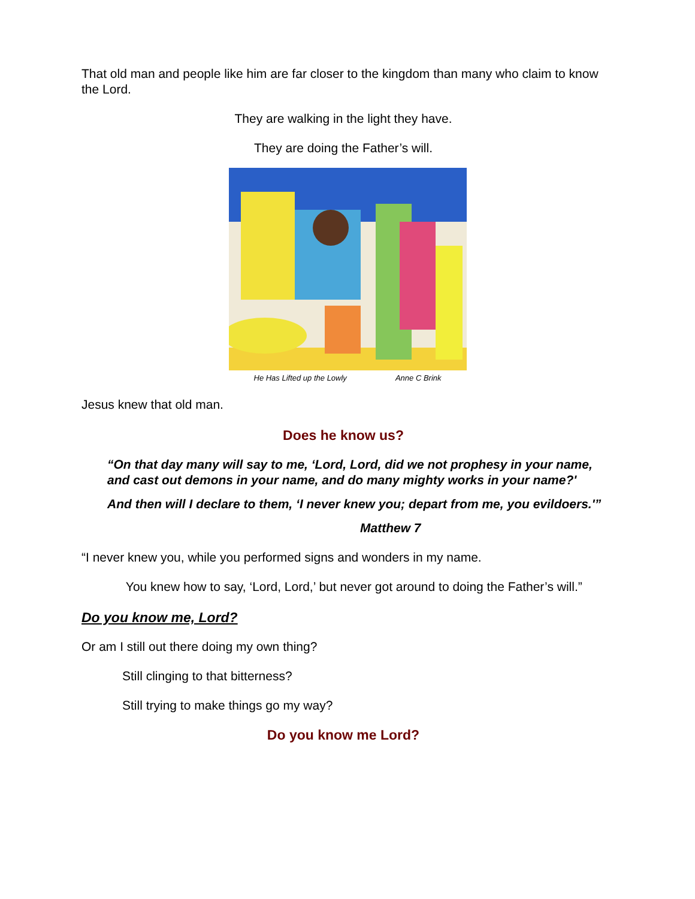That old man and people like him are far closer to the kingdom than many who claim to know the Lord.
They are walking in the light they have.
They are doing the Father’s will.
He Has Lifted up the Lowly Anne C Brink
Jesus knew that old man.
Does he know us?
“On that day many will say to me, ‘Lord, Lord, did we not prophesy in your name, and cast out demons in your name, and do many mighty works in your name?'
And then will I declare to them, ‘I never knew you; depart from me, you evildoers.'”
Matthew 7
“I never knew you, while you performed signs and wonders in my name.
You knew how to say, ‘Lord, Lord,’ but never got around to doing the Father’s will.”
Do you know me, Lord?
Or am I still out there doing my own thing?
Still clinging to that bitterness?
Still trying to make things go my way?
Do you know me Lord?